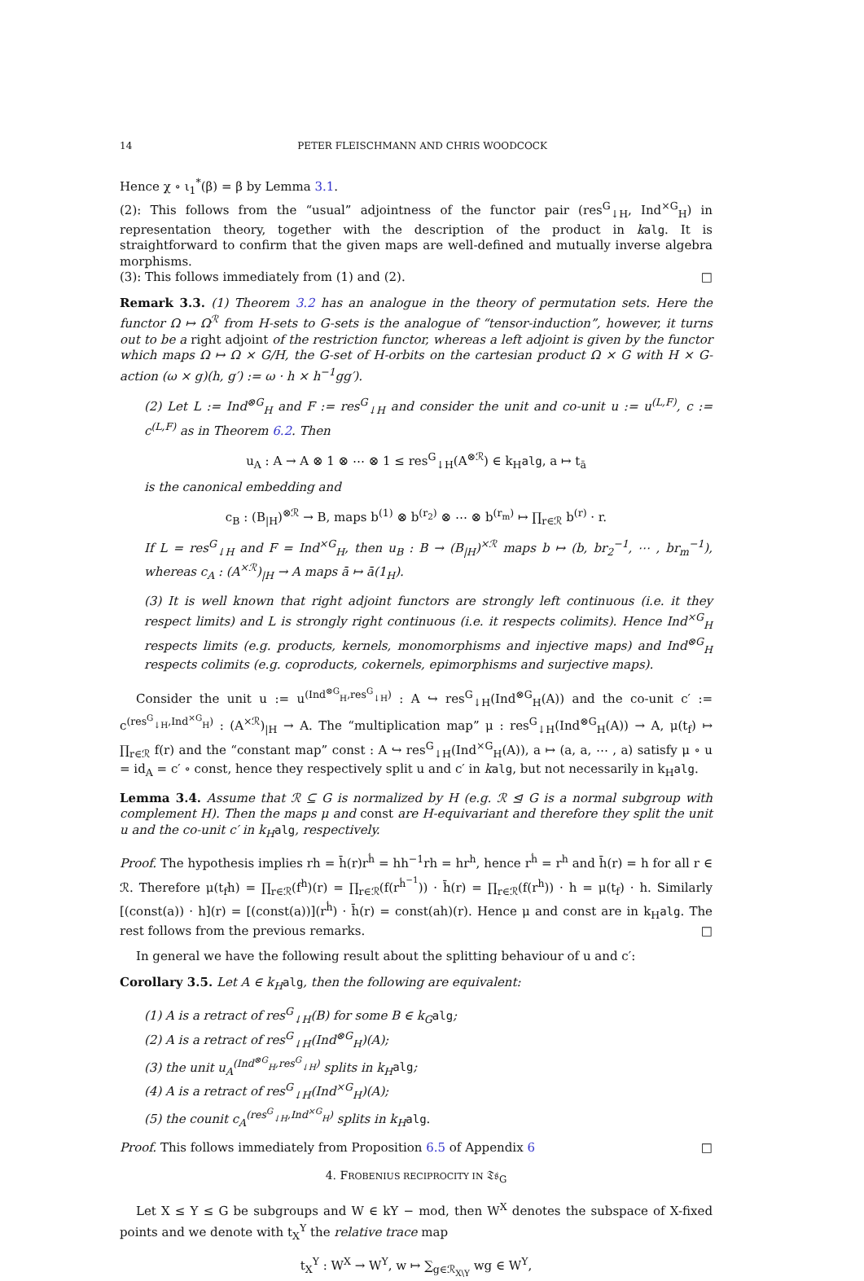14 PETER FLEISCHMANN AND CHRIS WOODCOCK
Hence χ ∘ ι<sub>1</sub><sup>*</sup>(β) = β by Lemma 3.1.
(2): This follows from the “usual” adjointness of the functor pair (res<sup>G</sup><sub>↓H</sub>, Ind<sup>×G</sup><sub>H</sub>) in representation theory, together with the description of the product in kalg. It is straightforward to confirm that the given maps are well-defined and mutually inverse algebra morphisms.
(3): This follows immediately from (1) and (2). □
Remark 3.3. (1) Theorem 3.2 has an analogue in the theory of permutation sets. Here the functor Ω ↦ Ω<sup>ℛ</sup> from H-sets to G-sets is the analogue of “tensor-induction”, however, it turns out to be a right adjoint of the restriction functor, whereas a left adjoint is given by the functor which maps Ω ↦ Ω × G/H, the G-set of H-orbits on the cartesian product Ω × G with H × G-action (ω × g)(h, g′) := ω · h × h<sup>−1</sup>gg′).
(2) Let L := Ind<sup>⊗G</sup><sub>H</sub> and F := res<sup>G</sup><sub>↓H</sub> and consider the unit and co-unit u := u<sup>(L,F)</sup>, c := c<sup>(L,F)</sup> as in Theorem 6.2. Then
u<sub>A</sub> : A → A ⊗ 1 ⊗ ⋯ ⊗ 1 ≤ res<sup>G</sup><sub>↓H</sub>(A<sup>⊗ℛ</sup>) ∈ k<sub>H</sub>alg, a ↦ t<sub>ā</sub>
is the canonical embedding and
c<sub>B</sub> : (B<sub>|H</sub>)<sup>⊗ℛ</sup> → B, maps b<sup>(1)</sup> ⊗ b<sup>(r<sub>2</sub>)</sup> ⊗ ⋯ ⊗ b<sup>(r<sub>m</sub>)</sup> ↦ ∏<sub>r∈ℛ</sub> b<sup>(r)</sup> · r.
If L = res<sup>G</sup><sub>↓H</sub> and F = Ind<sup>×G</sup><sub>H</sub>, then u<sub>B</sub> : B → (B<sub>|H</sub>)<sup>×ℛ</sup> maps b ↦ (b, br<sub>2</sub><sup>−1</sup>, ⋯ , br<sub>m</sub><sup>−1</sup>), whereas c<sub>A</sub> : (A<sup>×ℛ</sup>)<sub>|H</sub> → A maps ā ↦ ā(1<sub>H</sub>).
(3) It is well known that right adjoint functors are strongly left continuous (i.e. it they respect limits) and L is strongly right continuous (i.e. it respects colimits). Hence Ind<sup>×G</sup><sub>H</sub> respects limits (e.g. products, kernels, monomorphisms and injective maps) and Ind<sup>⊗G</sup><sub>H</sub> respects colimits (e.g. coproducts, cokernels, epimorphisms and surjective maps).
Consider the unit u := u<sup>(Ind<sup>⊗G</sup><sub>H</sub>,res<sup>G</sup><sub>↓H</sub>)</sup> : A ↪ res<sup>G</sup><sub>↓H</sub>(Ind<sup>⊗G</sup><sub>H</sub>(A)) and the co-unit c′ := c<sup>(res<sup>G</sup><sub>↓H</sub>,Ind<sup>×G</sup><sub>H</sub>)</sup> : (A<sup>×ℛ</sup>)<sub>|H</sub> → A. The “multiplication map” μ : res<sup>G</sup><sub>↓H</sub>(Ind<sup>⊗G</sup><sub>H</sub>(A)) → A, μ(t<sub>f</sub>) ↦ ∏<sub>r∈ℛ</sub> f(r) and the “constant map” const : A ↪ res<sup>G</sup><sub>↓H</sub>(Ind<sup>×G</sup><sub>H</sub>(A)), a ↦ (a, a, ⋯ , a) satisfy μ ∘ u = id<sub>A</sub> = c′ ∘ const, hence they respectively split u and c′ in kalg, but not necessarily in k<sub>H</sub>alg.
Lemma 3.4. Assume that ℛ ⊆ G is normalized by H (e.g. ℛ ⊴ G is a normal subgroup with complement H). Then the maps μ and const are H-equivariant and therefore they split the unit u and the co-unit c′ in k<sub>H</sub> alg, respectively.
Proof. The hypothesis implies rh = h̄(r)r<sup>ḣ</sup> = hh<sup>−1</sup>rh = hr<sup>h</sup>, hence r<sup>ḣ</sup> = r<sup>h</sup> and h̄(r) = h for all r ∈ ℛ. Therefore μ(t<sub>f</sub>h) = ∏<sub>r∈ℛ</sub>(f<sup>h</sup>)(r) = ∏<sub>r∈ℛ</sub>(f(r<sup>ḣ<sup>−1</sup></sup>)) · h̄(r) = ∏<sub>r∈ℛ</sub>(f(r<sup>h</sup>)) · h = μ(t<sub>f</sub>) · h. Similarly [(const(a)) · h](r) = [(const(a))](r<sup>ḣ</sup>) · h̄(r) = const(ah)(r). Hence μ and const are in k<sub>H</sub>alg. The rest follows from the previous remarks. □
In general we have the following result about the splitting behaviour of u and c′:
Corollary 3.5. Let A ∈ k<sub>H</sub> alg, then the following are equivalent:
(1) A is a retract of res<sup>G</sup><sub>↓H</sub>(B) for some B ∈ k<sub>G</sub> alg;
(2) A is a retract of res<sup>G</sup><sub>↓H</sub>(Ind<sup>⊗G</sup><sub>H</sub>)(A);
(3) the unit u<sub>A</sub><sup>(Ind<sup>⊗G</sup><sub>H</sub>,res<sup>G</sup><sub>↓H</sub>)</sup> splits in k<sub>H</sub> alg;
(4) A is a retract of res<sup>G</sup><sub>↓H</sub>(Ind<sup>×G</sup><sub>H</sub>)(A);
(5) the counit c<sub>A</sub><sup>(res<sup>G</sup><sub>↓H</sub>,Ind<sup>×G</sup><sub>H</sub>)</sup> splits in k<sub>H</sub> alg.
Proof. This follows immediately from Proposition 6.5 of Appendix 6 □
4. FROBENIUS RECIPROCITY IN 𝔗𝔰<sub>G</sub>
Let X ≤ Y ≤ G be subgroups and W ∈ kY − mod, then W<sup>X</sup> denotes the subspace of X-fixed points and we denote with t<sub>X</sub><sup>Y</sup> the relative trace map
t<sub>X</sub><sup>Y</sup> : W<sup>X</sup> → W<sup>Y</sup>, w ↦ ∑<sub>g∈ℛ<sub>X\Y</sub></sub> wg ∈ W<sup>Y</sup>,